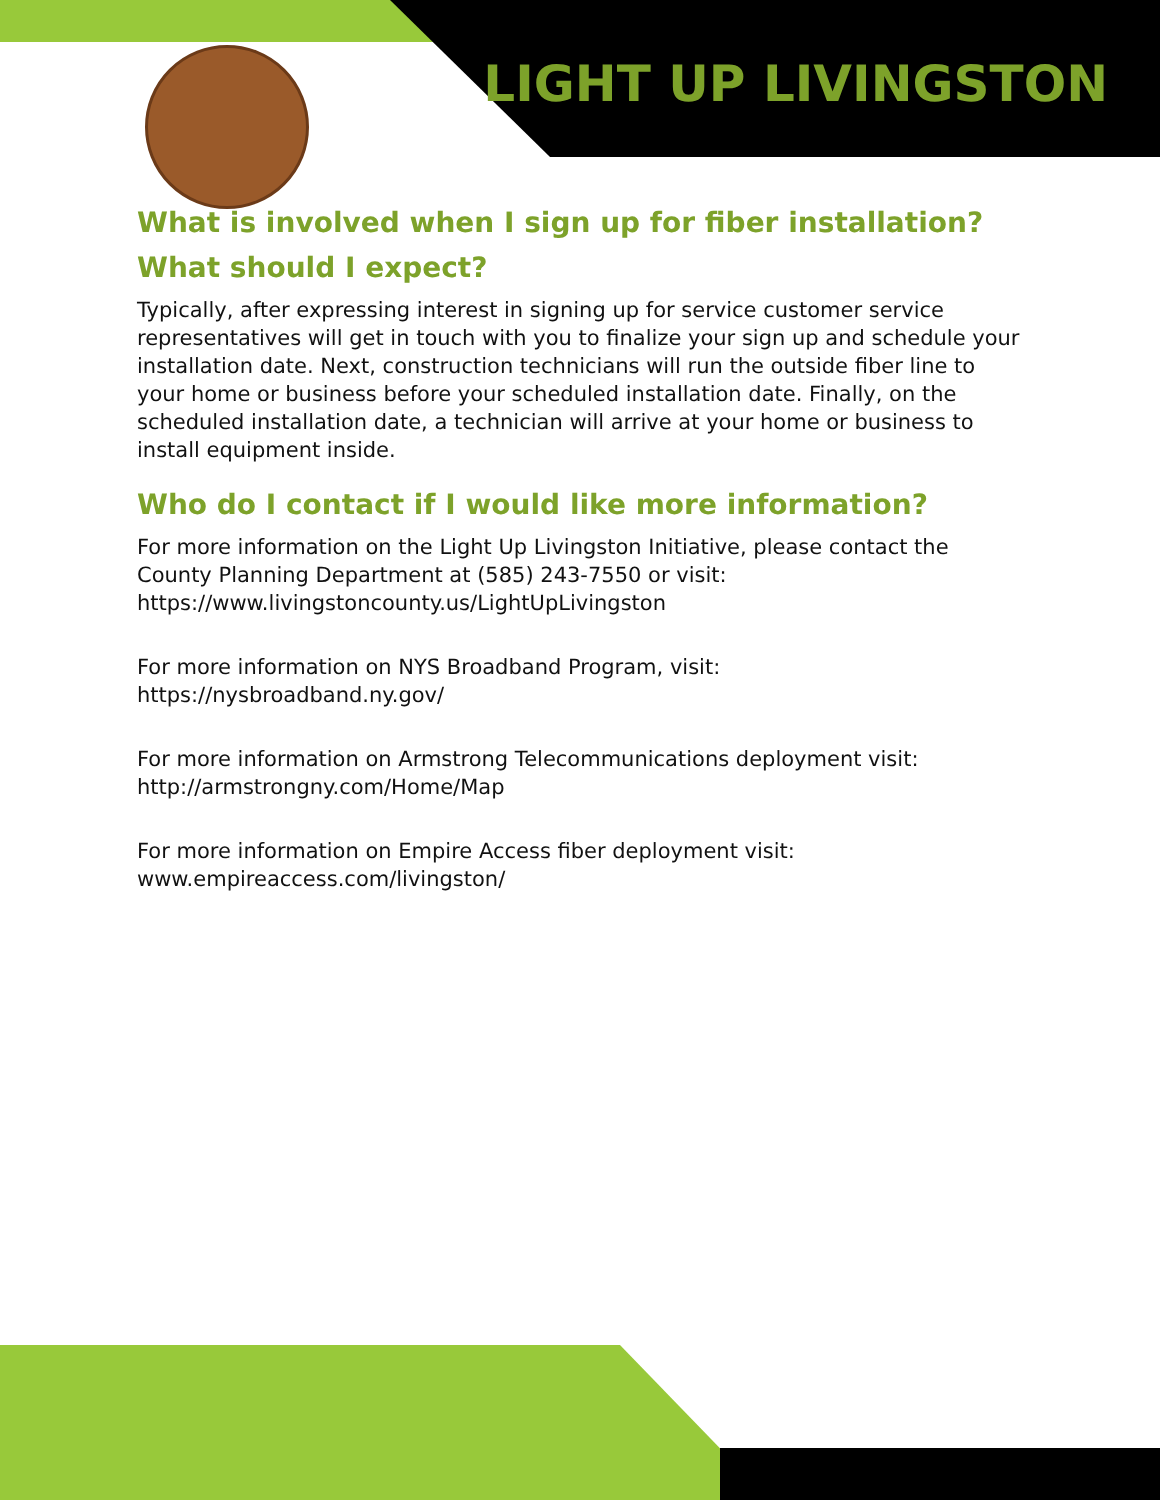LIGHT UP LIVINGSTON
What is involved when I sign up for fiber installation? What should I expect?
Typically, after expressing interest in signing up for service customer service representatives will get in touch with you to finalize your sign up and schedule your installation date. Next, construction technicians will run the outside fiber line to your home or business before your scheduled installation date. Finally, on the scheduled installation date, a technician will arrive at your home or business to install equipment inside.
Who do I contact if I would like more information?
For more information on the Light Up Livingston Initiative, please contact the County Planning Department at (585) 243-7550 or visit: https://www.livingstoncounty.us/LightUpLivingston
For more information on NYS Broadband Program, visit:
https://nysbroadband.ny.gov/
For more information on Armstrong Telecommunications deployment visit: http://armstrongny.com/Home/Map
For more information on Empire Access fiber deployment visit:
www.empireaccess.com/livingston/